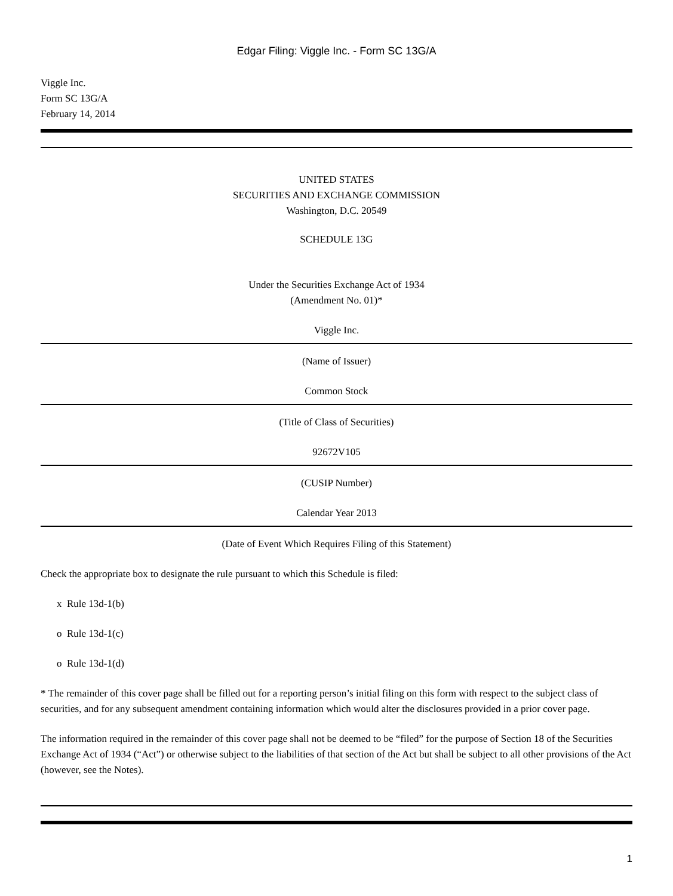Edgar Filing: Viggle Inc. - Form SC 13G/A
Viggle Inc.
Form SC 13G/A
February 14, 2014
UNITED STATES
SECURITIES AND EXCHANGE COMMISSION
Washington, D.C. 20549
SCHEDULE 13G
Under the Securities Exchange Act of 1934
(Amendment No. 01)*
Viggle Inc.
(Name of Issuer)
Common Stock
(Title of Class of Securities)
92672V105
(CUSIP Number)
Calendar Year 2013
(Date of Event Which Requires Filing of this Statement)
Check the appropriate box to designate the rule pursuant to which this Schedule is filed:
x Rule 13d-1(b)
o Rule 13d-1(c)
o Rule 13d-1(d)
* The remainder of this cover page shall be filled out for a reporting person’s initial filing on this form with respect to the subject class of securities, and for any subsequent amendment containing information which would alter the disclosures provided in a prior cover page.
The information required in the remainder of this cover page shall not be deemed to be “filed” for the purpose of Section 18 of the Securities Exchange Act of 1934 (“Act”) or otherwise subject to the liabilities of that section of the Act but shall be subject to all other provisions of the Act (however, see the Notes).
1